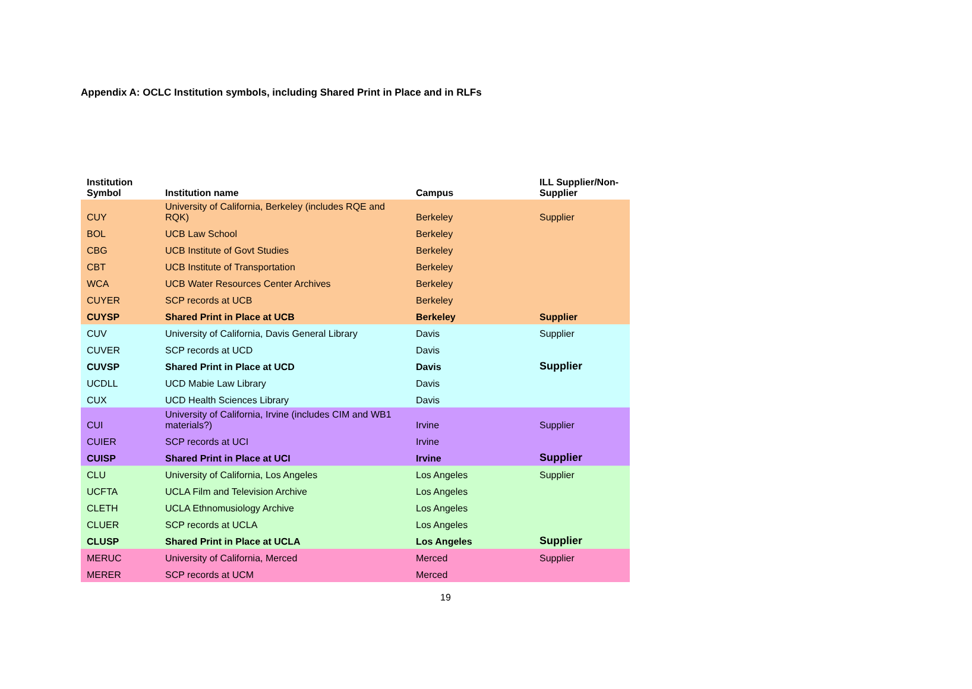Appendix A: OCLC Institution symbols, including Shared Print in Place and in RLFs
| Institution Symbol | Institution name | Campus | ILL Supplier/Non- Supplier |
| --- | --- | --- | --- |
| CUY | University of California, Berkeley (includes RQE and RQK) | Berkeley | Supplier |
| BOL | UCB Law School | Berkeley | |
| CBG | UCB Institute of Govt Studies | Berkeley | |
| CBT | UCB Institute of Transportation | Berkeley | |
| WCA | UCB Water Resources Center Archives | Berkeley | |
| CUYER | SCP records at UCB | Berkeley | |
| CUYSP | Shared Print in Place at UCB | Berkeley | Supplier |
| CUV | University of California, Davis General Library | Davis | Supplier |
| CUVER | SCP records at UCD | Davis | |
| CUVSP | Shared Print in Place at UCD | Davis | Supplier |
| UCDLL | UCD Mabie Law Library | Davis | |
| CUX | UCD Health Sciences Library | Davis | |
| CUI | University of California, Irvine (includes CIM and WB1 materials?) | Irvine | Supplier |
| CUIER | SCP records at UCI | Irvine | |
| CUISP | Shared Print in Place at UCI | Irvine | Supplier |
| CLU | University of California, Los Angeles | Los Angeles | Supplier |
| UCFTA | UCLA Film and Television Archive | Los Angeles | |
| CLETH | UCLA Ethnomusiology Archive | Los Angeles | |
| CLUER | SCP records at UCLA | Los Angeles | |
| CLUSP | Shared Print in Place at UCLA | Los Angeles | Supplier |
| MERUC | University of California, Merced | Merced | Supplier |
| MERER | SCP records at UCM | Merced | |
19